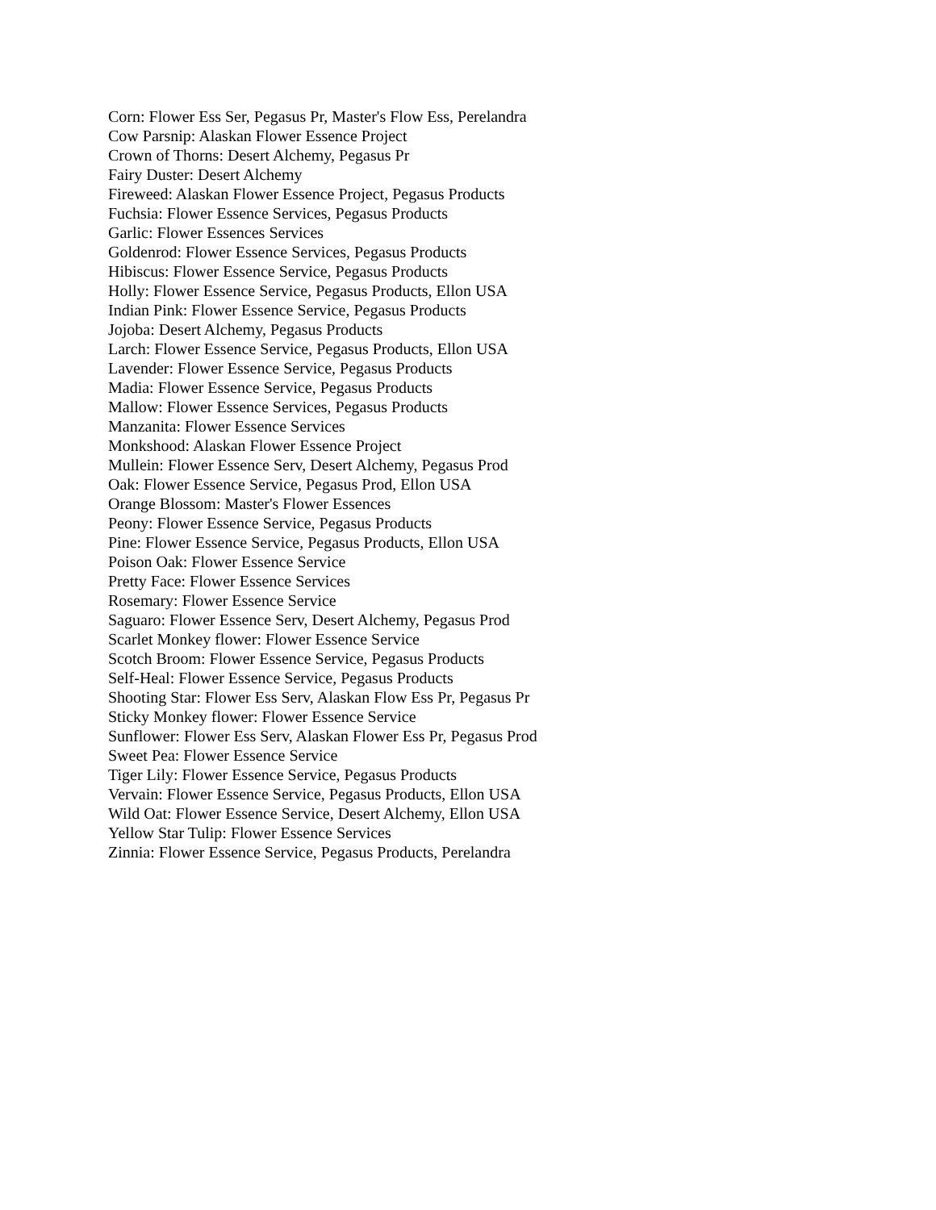Corn: Flower Ess Ser, Pegasus Pr, Master's Flow Ess, Perelandra
Cow Parsnip: Alaskan Flower Essence Project
Crown of Thorns: Desert Alchemy, Pegasus Pr
Fairy Duster: Desert Alchemy
Fireweed: Alaskan Flower Essence Project, Pegasus Products
Fuchsia: Flower Essence Services, Pegasus Products
Garlic: Flower Essences Services
Goldenrod: Flower Essence Services, Pegasus Products
Hibiscus: Flower Essence Service, Pegasus Products
Holly: Flower Essence Service, Pegasus Products, Ellon USA
Indian Pink: Flower Essence Service, Pegasus Products
Jojoba: Desert Alchemy, Pegasus Products
Larch: Flower Essence Service, Pegasus Products, Ellon USA
Lavender: Flower Essence Service, Pegasus Products
Madia: Flower Essence Service, Pegasus Products
Mallow: Flower Essence Services, Pegasus Products
Manzanita: Flower Essence Services
Monkshood: Alaskan Flower Essence Project
Mullein: Flower Essence Serv, Desert Alchemy, Pegasus Prod
Oak: Flower Essence Service, Pegasus Prod, Ellon USA
Orange Blossom: Master's Flower Essences
Peony: Flower Essence Service, Pegasus Products
Pine: Flower Essence Service, Pegasus Products, Ellon USA
Poison Oak: Flower Essence Service
Pretty Face: Flower Essence Services
Rosemary: Flower Essence Service
Saguaro: Flower Essence Serv, Desert Alchemy, Pegasus Prod
Scarlet Monkey flower: Flower Essence Service
Scotch Broom: Flower Essence Service, Pegasus Products
Self-Heal: Flower Essence Service, Pegasus Products
Shooting Star: Flower Ess Serv, Alaskan Flow Ess Pr, Pegasus Pr
Sticky Monkey flower: Flower Essence Service
Sunflower: Flower Ess Serv, Alaskan Flower Ess Pr, Pegasus Prod
Sweet Pea: Flower Essence Service
Tiger Lily: Flower Essence Service, Pegasus Products
Vervain: Flower Essence Service, Pegasus Products, Ellon USA
Wild Oat: Flower Essence Service, Desert Alchemy, Ellon USA
Yellow Star Tulip: Flower Essence Services
Zinnia: Flower Essence Service, Pegasus Products, Perelandra